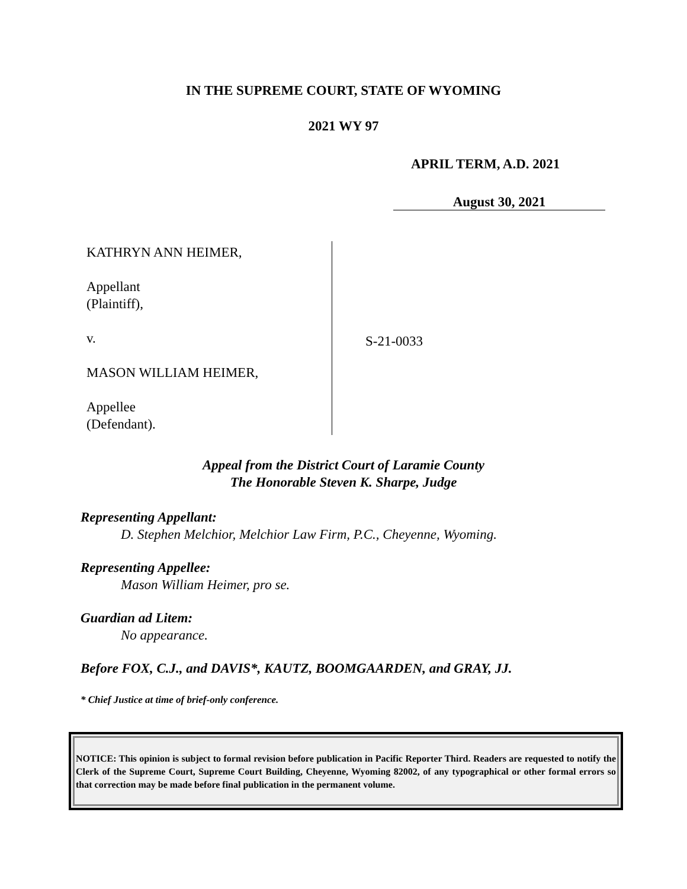IN THE SUPREME COURT, STATE OF WYOMING
2021 WY 97
APRIL TERM, A.D. 2021
August 30, 2021
KATHRYN ANN HEIMER,
Appellant
(Plaintiff),
v.
MASON WILLIAM HEIMER,
Appellee
(Defendant).
S-21-0033
Appeal from the District Court of Laramie County
The Honorable Steven K. Sharpe, Judge
Representing Appellant:
D. Stephen Melchior, Melchior Law Firm, P.C., Cheyenne, Wyoming.
Representing Appellee:
Mason William Heimer, pro se.
Guardian ad Litem:
No appearance.
Before FOX, C.J., and DAVIS*, KAUTZ, BOOMGAARDEN, and GRAY, JJ.
* Chief Justice at time of brief-only conference.
NOTICE: This opinion is subject to formal revision before publication in Pacific Reporter Third. Readers are requested to notify the Clerk of the Supreme Court, Supreme Court Building, Cheyenne, Wyoming 82002, of any typographical or other formal errors so that correction may be made before final publication in the permanent volume.